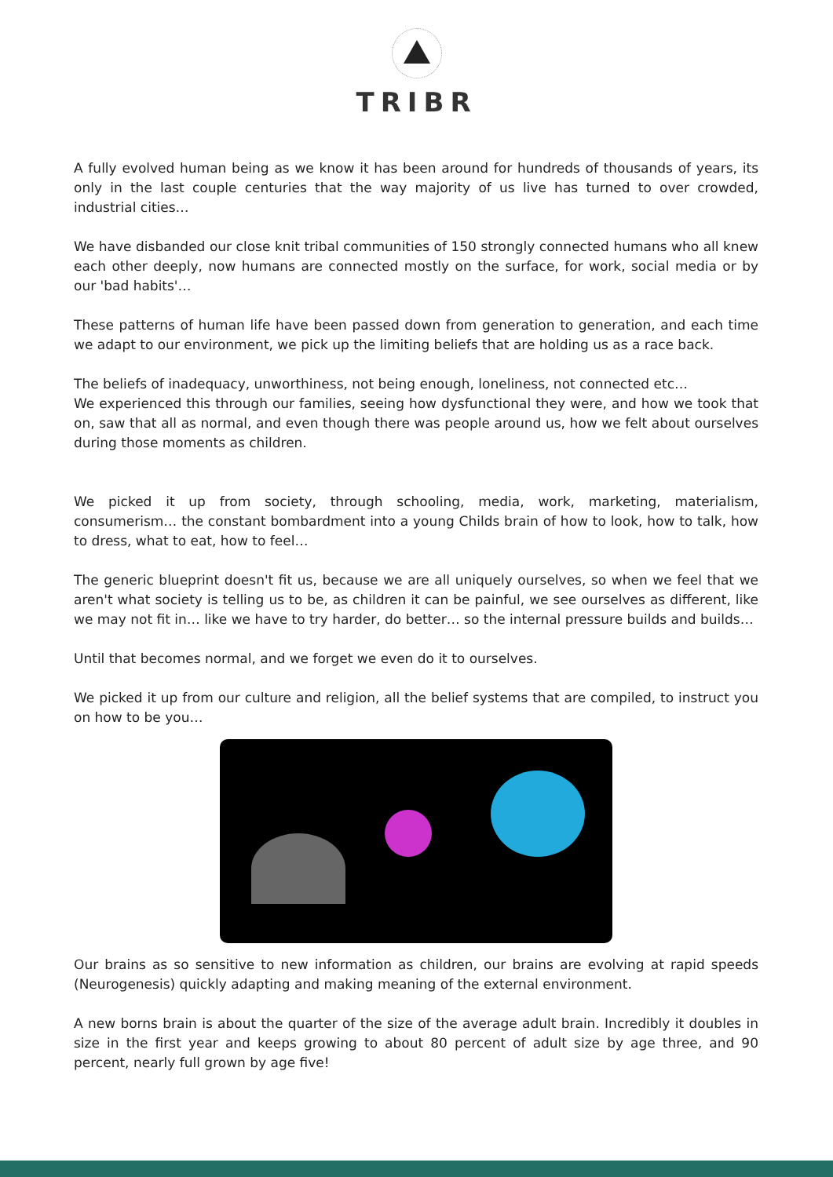TRIBR
A fully evolved human being as we know it has been around for hundreds of thousands of years, its only in the last couple centuries that the way majority of us live has turned to over crowded, industrial cities…
We have disbanded our close knit tribal communities of 150 strongly connected humans who all knew each other deeply, now humans are connected mostly on the surface, for work, social media or by our 'bad habits'…
These patterns of human life have been passed down from generation to generation, and each time we adapt to our environment, we pick up the limiting beliefs that are holding us as a race back.
The beliefs of inadequacy, unworthiness, not being enough, loneliness, not connected etc…
We experienced this through our families, seeing how dysfunctional they were, and how we took that on, saw that all as normal, and even though there was people around us, how we felt about ourselves during those moments as children.
We picked it up from society, through schooling, media, work, marketing, materialism, consumerism… the constant bombardment into a young Childs brain of how to look, how to talk, how to dress, what to eat, how to feel…
The generic blueprint doesn't fit us, because we are all uniquely ourselves, so when we feel that we aren't what society is telling us to be, as children it can be painful, we see ourselves as different, like we may not fit in… like we have to try harder, do better… so the internal pressure builds and builds…
Until that becomes normal, and we forget we even do it to ourselves.
We picked it up from our culture and religion, all the belief systems that are compiled, to instruct you on how to be you…
Our brains as so sensitive to new information as children, our brains are evolving at rapid speeds (Neurogenesis) quickly adapting and making meaning of the external environment.
A new borns brain is about the quarter of the size of the average adult brain. Incredibly it doubles in size in the first year and keeps growing to about 80 percent of adult size by age three, and 90 percent, nearly full grown by age five!